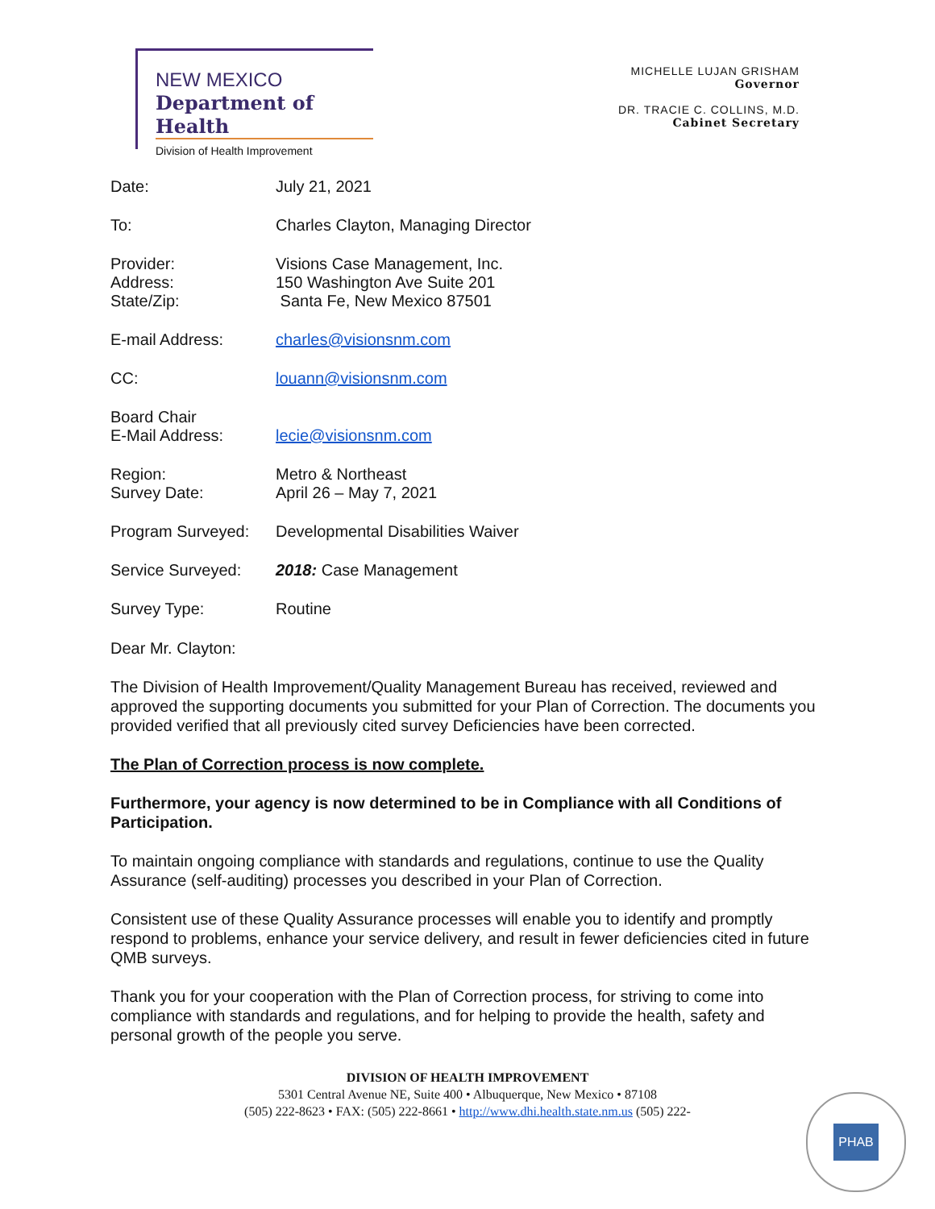NEW MEXICO
Department of Health
Division of Health Improvement
MICHELLE LUJAN GRISHAM
Governor
DR. TRACIE C. COLLINS, M.D.
Cabinet Secretary
Date: July 21, 2021
To: Charles Clayton, Managing Director
Provider:
Address:
State/Zip:
Visions Case Management, Inc.
150 Washington Ave Suite 201
Santa Fe, New Mexico 87501
E-mail Address: charles@visionsnm.com
CC: louann@visionsnm.com
Board Chair
E-Mail Address:
lecie@visionsnm.com
Region:
Survey Date:
Metro & Northeast
April 26 – May 7, 2021
Program Surveyed: Developmental Disabilities Waiver
Service Surveyed: 2018: Case Management
Survey Type: Routine
Dear Mr. Clayton:
The Division of Health Improvement/Quality Management Bureau has received, reviewed and approved the supporting documents you submitted for your Plan of Correction. The documents you provided verified that all previously cited survey Deficiencies have been corrected.
The Plan of Correction process is now complete.
Furthermore, your agency is now determined to be in Compliance with all Conditions of Participation.
To maintain ongoing compliance with standards and regulations, continue to use the Quality Assurance (self-auditing) processes you described in your Plan of Correction.
Consistent use of these Quality Assurance processes will enable you to identify and promptly respond to problems, enhance your service delivery, and result in fewer deficiencies cited in future QMB surveys.
Thank you for your cooperation with the Plan of Correction process, for striving to come into compliance with standards and regulations, and for helping to provide the health, safety and personal growth of the people you serve.
DIVISION OF HEALTH IMPROVEMENT
5301 Central Avenue NE, Suite 400 • Albuquerque, New Mexico • 87108
(505) 222-8623 • FAX: (505) 222-8661 • http://www.dhi.health.state.nm.us (505) 222-
PHAB